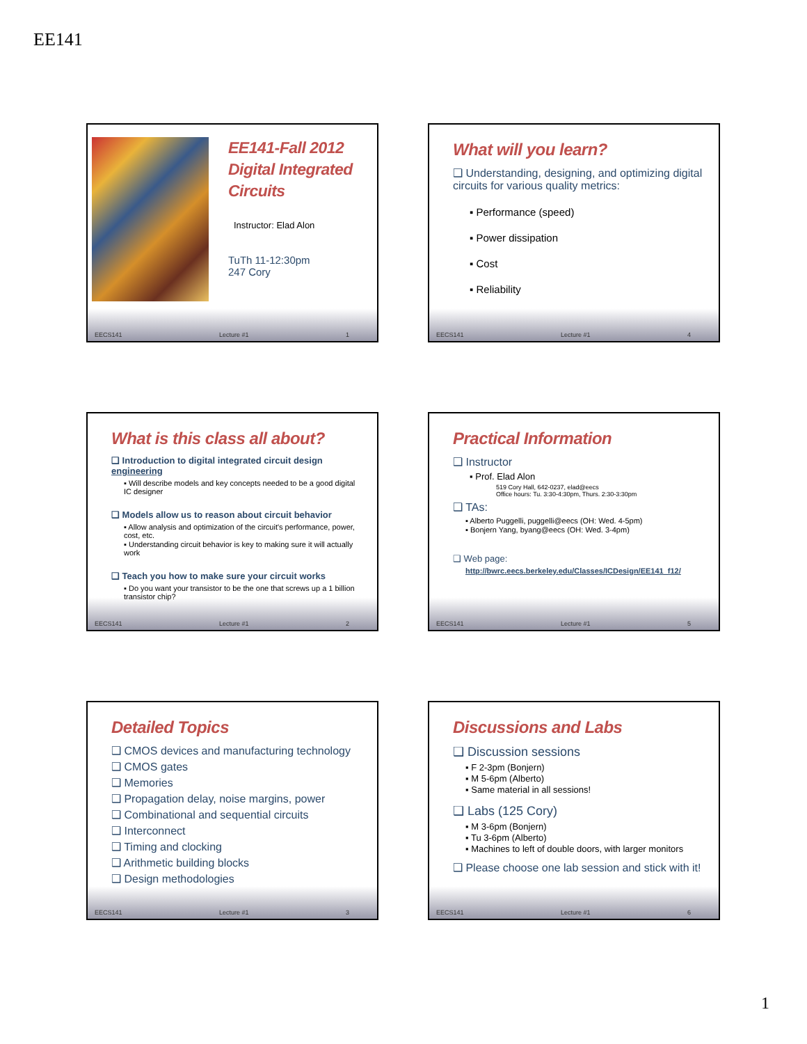EE141
EE141-Fall 2012 Digital Integrated Circuits
Instructor: Elad Alon
TuTh 11-12:30pm
247 Cory
EECS141 Lecture #1 1
What will you learn?
❑ Understanding, designing, and optimizing digital circuits for various quality metrics:
▪ Performance (speed)
▪ Power dissipation
▪ Cost
▪ Reliability
EECS141 Lecture #1 4
What is this class all about?
❑ Introduction to digital integrated circuit design engineering
▪ Will describe models and key concepts needed to be a good digital IC designer
❑ Models allow us to reason about circuit behavior
▪ Allow analysis and optimization of the circuit's performance, power, cost, etc.
▪ Understanding circuit behavior is key to making sure it will actually work
❑ Teach you how to make sure your circuit works
▪ Do you want your transistor to be the one that screws up a 1 billion transistor chip?
EECS141 Lecture #1 2
Practical Information
❑ Instructor
▪ Prof. Elad Alon
519 Cory Hall, 642-0237, elad@eecs
Office hours: Tu. 3:30-4:30pm, Thurs. 2:30-3:30pm
❑ TAs:
▪ Alberto Puggelli, puggelli@eecs (OH: Wed. 4-5pm)
▪ Bonjern Yang, byang@eecs (OH: Wed. 3-4pm)
❑ Web page:
http://bwrc.eecs.berkeley.edu/Classes/ICDesign/EE141_f12/
EECS141 Lecture #1 5
Detailed Topics
❑ CMOS devices and manufacturing technology
❑ CMOS gates
❑ Memories
❑ Propagation delay, noise margins, power
❑ Combinational and sequential circuits
❑ Interconnect
❑ Timing and clocking
❑ Arithmetic building blocks
❑ Design methodologies
EECS141 Lecture #1 3
Discussions and Labs
❑ Discussion sessions
▪ F 2-3pm (Bonjern)
▪ M 5-6pm (Alberto)
▪ Same material in all sessions!
❑ Labs (125 Cory)
▪ M 3-6pm (Bonjern)
▪ Tu 3-6pm (Alberto)
▪ Machines to left of double doors, with larger monitors
❑ Please choose one lab session and stick with it!
EECS141 Lecture #1 6
1